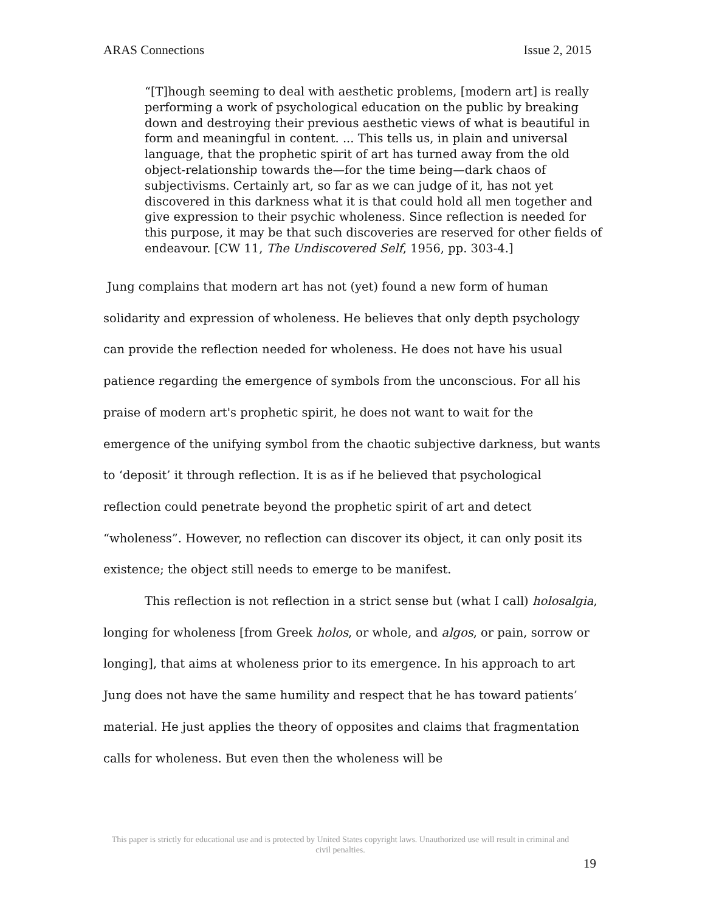ARAS Connections Issue 2, 2015
“[T]hough seeming to deal with aesthetic problems, [modern art] is really performing a work of psychological education on the public by breaking down and destroying their previous aesthetic views of what is beautiful in form and meaningful in content. ... This tells us, in plain and universal language, that the prophetic spirit of art has turned away from the old object-relationship towards the—for the time being—dark chaos of subjectivisms. Certainly art, so far as we can judge of it, has not yet discovered in this darkness what it is that could hold all men together and give expression to their psychic wholeness. Since reflection is needed for this purpose, it may be that such discoveries are reserved for other fields of endeavour. [CW 11, The Undiscovered Self, 1956, pp. 303-4.]
Jung complains that modern art has not (yet) found a new form of human solidarity and expression of wholeness. He believes that only depth psychology can provide the reflection needed for wholeness. He does not have his usual patience regarding the emergence of symbols from the unconscious. For all his praise of modern art's prophetic spirit, he does not want to wait for the emergence of the unifying symbol from the chaotic subjective darkness, but wants to ‘deposit’ it through reflection. It is as if he believed that psychological reflection could penetrate beyond the prophetic spirit of art and detect “wholeness”. However, no reflection can discover its object, it can only posit its existence; the object still needs to emerge to be manifest.
This reflection is not reflection in a strict sense but (what I call) holosalgia, longing for wholeness [from Greek holos, or whole, and algos, or pain, sorrow or longing], that aims at wholeness prior to its emergence. In his approach to art Jung does not have the same humility and respect that he has toward patients’ material. He just applies the theory of opposites and claims that fragmentation calls for wholeness. But even then the wholeness will be
This paper is strictly for educational use and is protected by United States copyright laws. Unauthorized use will result in criminal and civil penalties.
19